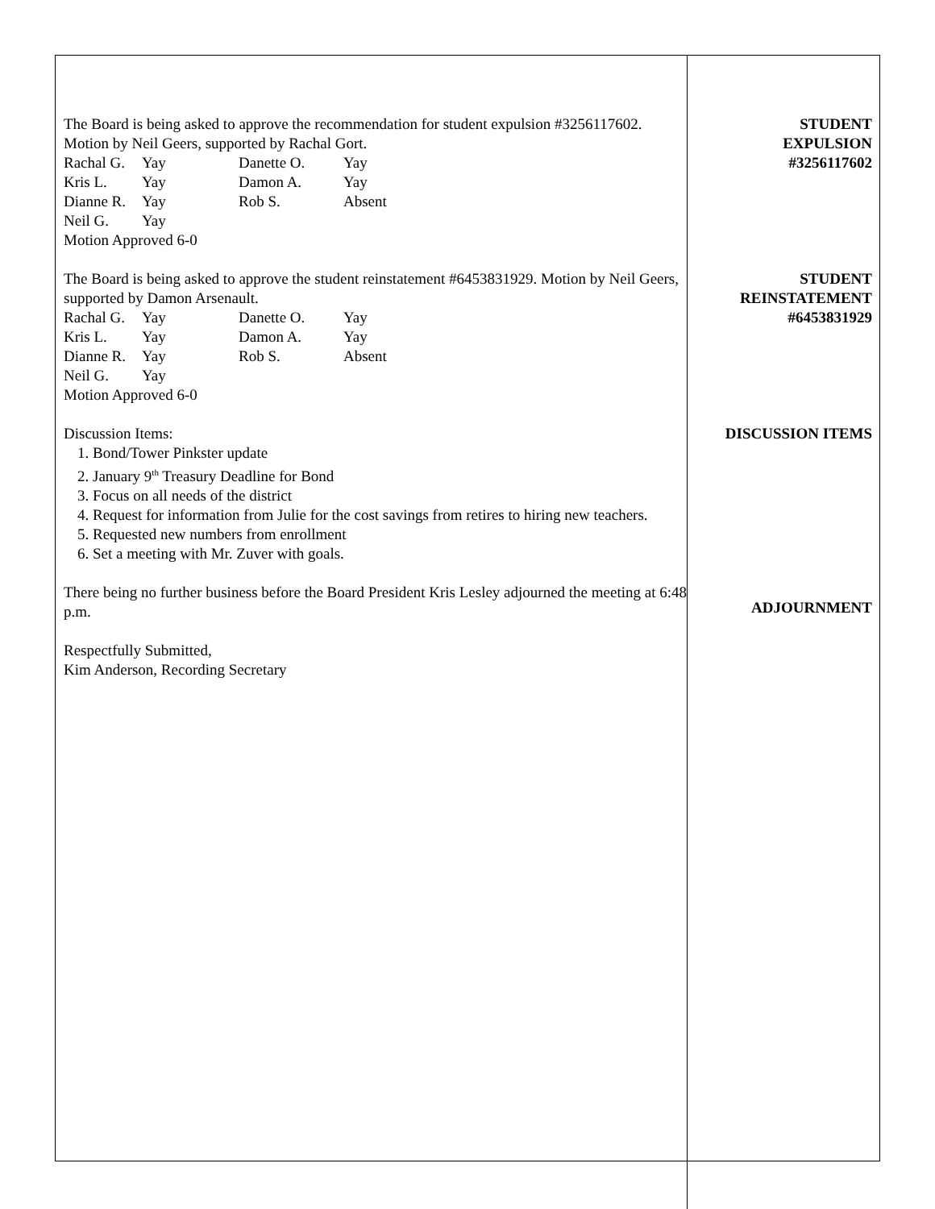The Board is being asked to approve the recommendation for student expulsion #3256117602. Motion by Neil Geers, supported by Rachal Gort.
Rachal G. Yay Danette O. Yay Kris L. Yay Damon A. Yay Dianne R. Yay Rob S. Absent Neil G. Yay
Motion Approved 6-0
The Board is being asked to approve the student reinstatement #6453831929. Motion by Neil Geers, supported by Damon Arsenault.
Rachal G. Yay Danette O. Yay Kris L. Yay Damon A. Yay Dianne R. Yay Rob S. Absent Neil G. Yay
Motion Approved 6-0
Discussion Items:
1. Bond/Tower Pinkster update
2. January 9<sup>th</sup> Treasury Deadline for Bond
3. Focus on all needs of the district
4. Request for information from Julie for the cost savings from retires to hiring new teachers.
5. Requested new numbers from enrollment
6. Set a meeting with Mr. Zuver with goals.
There being no further business before the Board President Kris Lesley adjourned the meeting at 6:48 p.m.
Respectfully Submitted,
Kim Anderson, Recording Secretary
STUDENT
EXPULSION
#3256117602
STUDENT
REINSTATEMENT
#6453831929
DISCUSSION ITEMS
ADJOURNMENT